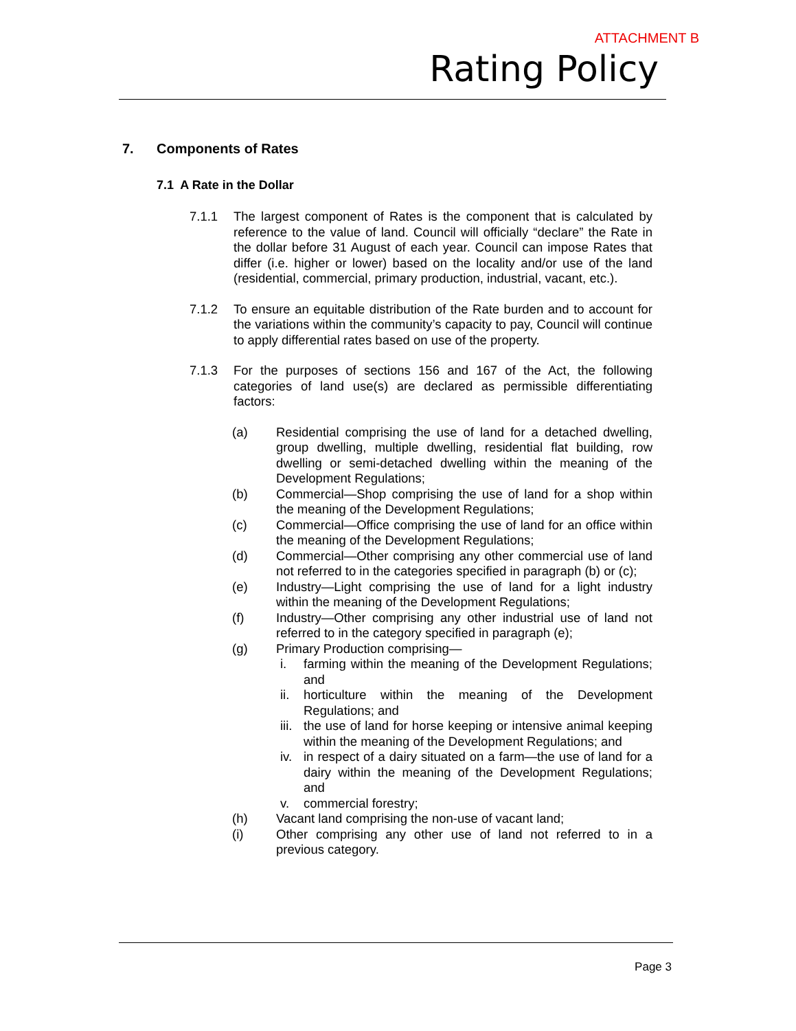ATTACHMENT B
Rating Policy
7. Components of Rates
7.1 A Rate in the Dollar
7.1.1 The largest component of Rates is the component that is calculated by reference to the value of land. Council will officially “declare” the Rate in the dollar before 31 August of each year. Council can impose Rates that differ (i.e. higher or lower) based on the locality and/or use of the land (residential, commercial, primary production, industrial, vacant, etc.).
7.1.2 To ensure an equitable distribution of the Rate burden and to account for the variations within the community’s capacity to pay, Council will continue to apply differential rates based on use of the property.
7.1.3 For the purposes of sections 156 and 167 of the Act, the following categories of land use(s) are declared as permissible differentiating factors:
(a) Residential comprising the use of land for a detached dwelling, group dwelling, multiple dwelling, residential flat building, row dwelling or semi-detached dwelling within the meaning of the Development Regulations;
(b) Commercial—Shop comprising the use of land for a shop within the meaning of the Development Regulations;
(c) Commercial—Office comprising the use of land for an office within the meaning of the Development Regulations;
(d) Commercial—Other comprising any other commercial use of land not referred to in the categories specified in paragraph (b) or (c);
(e) Industry—Light comprising the use of land for a light industry within the meaning of the Development Regulations;
(f) Industry—Other comprising any other industrial use of land not referred to in the category specified in paragraph (e);
(g) Primary Production comprising—
i. farming within the meaning of the Development Regulations; and
ii. horticulture within the meaning of the Development Regulations; and
iii.
the use of land for horse keeping or intensive animal keeping within the meaning of the Development Regulations; and
iv. in respect of a dairy situated on a farm—the use of land for a dairy within the meaning of the Development Regulations; and
v. commercial forestry;
(h) Vacant land comprising the non-use of vacant land;
(i) Other comprising any other use of land not referred to in a previous category.
Page 3